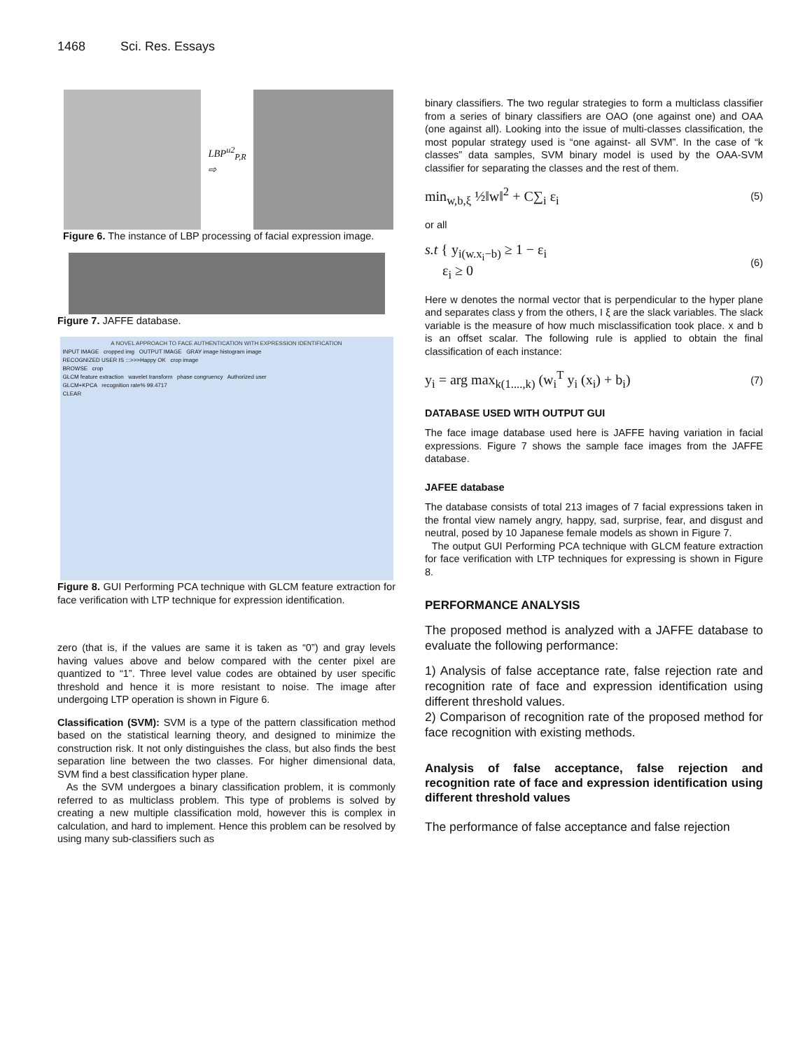1468 Sci. Res. Essays
LBP<sup>u2</sup><sub>P,R</sub>
⇨
Figure 6. The instance of LBP processing of facial expression image.
Figure 7. JAFFE database.
A NOVEL APPROACH TO FACE AUTHENTICATION WITH EXPRESSION IDENTIFICATION
INPUT IMAGE cropped img OUTPUT IMAGE GRAY image histogram image
RECOGNIZED USER IS :::>>>Happy OK crop image
BROWSE crop
GLCM feature extraction wavelet transform phase congruency Authorized user
GLCM+KPCA recognition rate% 99.4717
CLEAR
Figure 8. GUI Performing PCA technique with GLCM feature extraction for face verification with LTP technique for expression identification.
zero (that is, if the values are same it is taken as “0”) and gray levels having values above and below compared with the center pixel are quantized to “1”. Three level value codes are obtained by user specific threshold and hence it is more resistant to noise. The image after undergoing LTP operation is shown in Figure 6.
Classification (SVM): SVM is a type of the pattern classification method based on the statistical learning theory, and designed to minimize the construction risk. It not only distinguishes the class, but also finds the best separation line between the two classes. For higher dimensional data, SVM find a best classification hyper plane.
As the SVM undergoes a binary classification problem, it is commonly referred to as multiclass problem. This type of problems is solved by creating a new multiple classification mold, however this is complex in calculation, and hard to implement. Hence this problem can be resolved by using many sub-classifiers such as
binary classifiers. The two regular strategies to form a multiclass classifier from a series of binary classifiers are OAO (one against one) and OAA (one against all). Looking into the issue of multi-classes classification, the most popular strategy used is “one against- all SVM”. In the case of “k classes” data samples, SVM binary model is used by the OAA-SVM classifier for separating the classes and the rest of them.
min<sub>w,b,ξ</sub> ½‖w‖<sup>2</sup> + C∑<sub>i</sub> ε<sub>i</sub> (5)
or all
s.t { y<sub>i(w.x<sub>i</sub>−b)</sub> ≥ 1 − ε<sub>i</sub>
ε<sub>i</sub> ≥ 0 (6)
Here w denotes the normal vector that is perpendicular to the hyper plane and separates class y from the others, I ξ are the slack variables. The slack variable is the measure of how much misclassification took place. x and b is an offset scalar. The following rule is applied to obtain the final classification of each instance:
y<sub>i</sub> = arg max<sub>k(1....,k)</sub> (w<sub>i</sub><sup>T</sup> y<sub>i</sub> (x<sub>i</sub>) + b<sub>i</sub>) (7)
DATABASE USED WITH OUTPUT GUI
The face image database used here is JAFFE having variation in facial expressions. Figure 7 shows the sample face images from the JAFFE database.
JAFEE database
The database consists of total 213 images of 7 facial expressions taken in the frontal view namely angry, happy, sad, surprise, fear, and disgust and neutral, posed by 10 Japanese female models as shown in Figure 7.
The output GUI Performing PCA technique with GLCM feature extraction for face verification with LTP techniques for expressing is shown in Figure 8.
PERFORMANCE ANALYSIS
The proposed method is analyzed with a JAFFE database to evaluate the following performance:
1) Analysis of false acceptance rate, false rejection rate and recognition rate of face and expression identification using different threshold values.
2) Comparison of recognition rate of the proposed method for face recognition with existing methods.
Analysis of false acceptance, false rejection and recognition rate of face and expression identification using different threshold values
The performance of false acceptance and false rejection